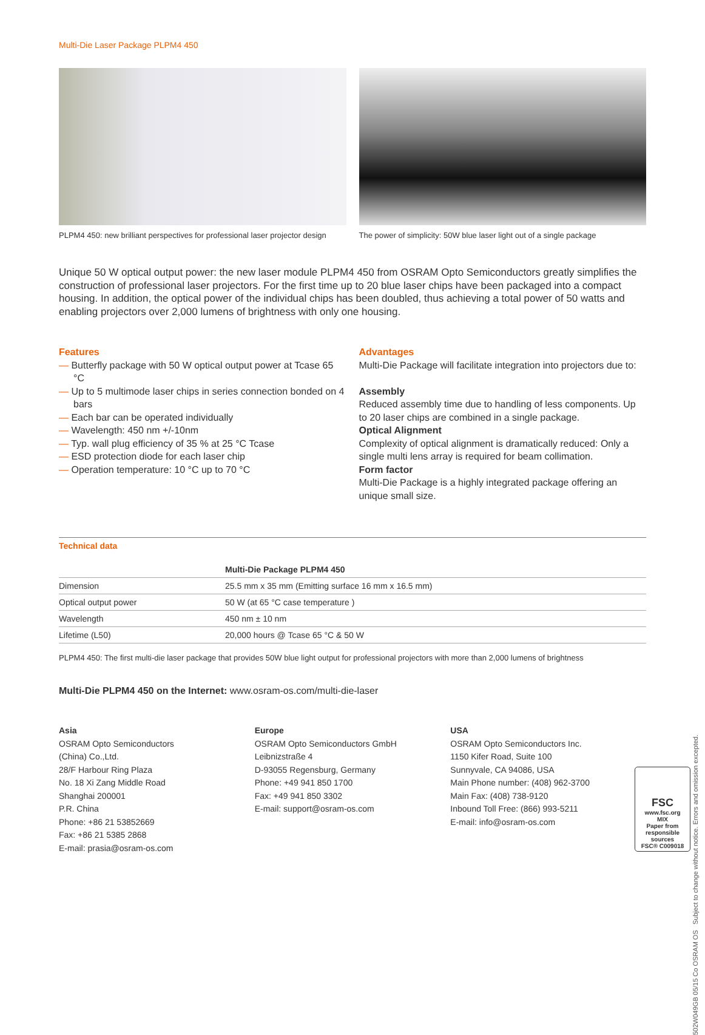Multi-Die Laser Package PLPM4 450
PLPM4 450: new brilliant perspectives for professional laser projector design
The power of simplicity: 50W blue laser light out of a single package
Unique 50 W optical output power: the new laser module PLPM4 450 from OSRAM Opto Semiconductors greatly simplifies the construction of professional laser projectors. For the first time up to 20 blue laser chips have been packaged into a compact housing. In addition, the optical power of the individual chips has been doubled, thus achieving a total power of 50 watts and enabling projectors over 2,000 lumens of brightness with only one housing.
Features
— Butterfly package with 50 W optical output power at Tcase 65 °C
— Up to 5 multimode laser chips in series connection bonded on 4 bars
— Each bar can be operated individually
— Wavelength: 450 nm +/-10nm
— Typ. wall plug efficiency of 35 % at 25 °C Tcase
— ESD protection diode for each laser chip
— Operation temperature: 10 °C up to 70 °C
Advantages
Multi-Die Package will facilitate integration into projectors due to:
Assembly
Reduced assembly time due to handling of less components. Up to 20 laser chips are combined in a single package.
Optical Alignment
Complexity of optical alignment is dramatically reduced: Only a single multi lens array is required for beam collimation.
Form factor
Multi-Die Package is a highly integrated package offering an unique small size.
Technical data
| | Multi-Die Package PLPM4 450 |
| --- | --- |
| Dimension | 25.5 mm x 35 mm (Emitting surface 16 mm x 16.5 mm) |
| Optical output power | 50 W (at 65 °C case temperature ) |
| Wavelength | 450 nm ± 10 nm |
| Lifetime (L50) | 20,000 hours @ Tcase 65 °C & 50 W |
PLPM4 450: The first multi-die laser package that provides 50W blue light output for professional projectors with more than 2,000 lumens of brightness
Multi-Die PLPM4 450 on the Internet: www.osram-os.com/multi-die-laser
Asia
OSRAM Opto Semiconductors
(China) Co.,Ltd.
28/F Harbour Ring Plaza
No. 18 Xi Zang Middle Road
Shanghai 200001
P.R. China
Phone: +86 21 53852669
Fax: +86 21 5385 2868
E-mail: prasia@osram-os.com
Europe
OSRAM Opto Semiconductors GmbH
Leibnizstraße 4
D-93055 Regensburg, Germany
Phone: +49 941 850 1700
Fax: +49 941 850 3302
E-mail: support@osram-os.com
USA
OSRAM Opto Semiconductors Inc.
1150 Kifer Road, Suite 100
Sunnyvale, CA 94086, USA
Main Phone number: (408) 962-3700
Main Fax: (408) 738-9120
Inbound Toll Free: (866) 993-5211
E-mail: info@osram-os.com
502W049GB 05/15 Co OSRAM OS Subject to change without notice. Errors and omission excepted.
FSC
www.fsc.org
MIX
Paper from responsible sources
FSC® C009018